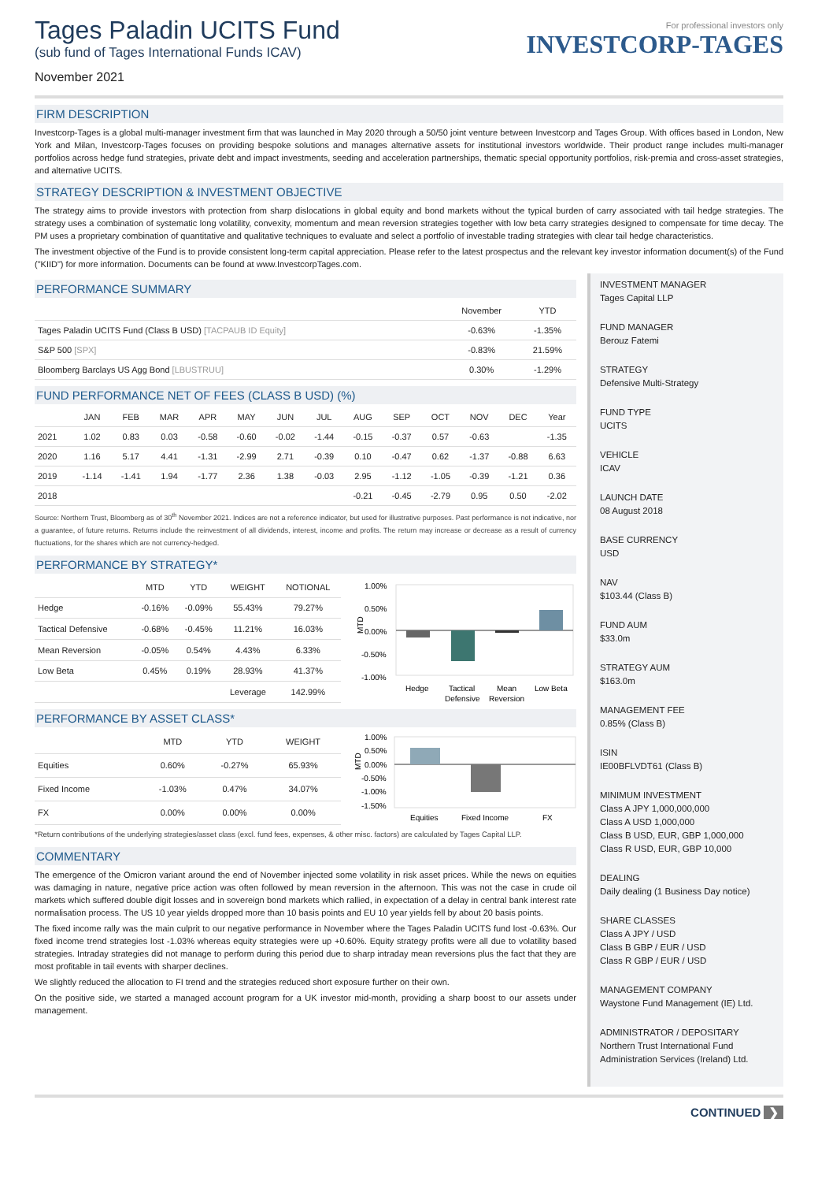Tages Paladin UCITS Fund
(sub fund of Tages International Funds ICAV)
November 2021
For professional investors only
INVESTCORP-TAGES
FIRM DESCRIPTION
Investcorp-Tages is a global multi-manager investment firm that was launched in May 2020 through a 50/50 joint venture between Investcorp and Tages Group. With offices based in London, New York and Milan, Investcorp-Tages focuses on providing bespoke solutions and manages alternative assets for institutional investors worldwide. Their product range includes multi-manager portfolios across hedge fund strategies, private debt and impact investments, seeding and acceleration partnerships, thematic special opportunity portfolios, risk-premia and cross-asset strategies, and alternative UCITS.
STRATEGY DESCRIPTION & INVESTMENT OBJECTIVE
The strategy aims to provide investors with protection from sharp dislocations in global equity and bond markets without the typical burden of carry associated with tail hedge strategies. The strategy uses a combination of systematic long volatility, convexity, momentum and mean reversion strategies together with low beta carry strategies designed to compensate for time decay. The PM uses a proprietary combination of quantitative and qualitative techniques to evaluate and select a portfolio of investable trading strategies with clear tail hedge characteristics.
The investment objective of the Fund is to provide consistent long-term capital appreciation. Please refer to the latest prospectus and the relevant key investor information document(s) of the Fund ("KIID") for more information. Documents can be found at www.InvestcorpTages.com.
PERFORMANCE SUMMARY
| | November | YTD |
| --- | --- | --- |
| Tages Paladin UCITS Fund (Class B USD) [TACPAUB ID Equity] | -0.63% | -1.35% |
| S&P 500 [SPX] | -0.83% | 21.59% |
| Bloomberg Barclays US Agg Bond [LBUSTRUU] | 0.30% | -1.29% |
FUND PERFORMANCE NET OF FEES (CLASS B USD) (%)
| | JAN | FEB | MAR | APR | MAY | JUN | JUL | AUG | SEP | OCT | NOV | DEC | Year |
| --- | --- | --- | --- | --- | --- | --- | --- | --- | --- | --- | --- | --- | --- |
| 2021 | 1.02 | 0.83 | 0.03 | -0.58 | -0.60 | -0.02 | -1.44 | -0.15 | -0.37 | 0.57 | -0.63 | | -1.35 |
| 2020 | 1.16 | 5.17 | 4.41 | -1.31 | -2.99 | 2.71 | -0.39 | 0.10 | -0.47 | 0.62 | -1.37 | -0.88 | 6.63 |
| 2019 | -1.14 | -1.41 | 1.94 | -1.77 | 2.36 | 1.38 | -0.03 | 2.95 | -1.12 | -1.05 | -0.39 | -1.21 | 0.36 |
| 2018 | | | | | | | | -0.21 | -0.45 | -2.79 | 0.95 | 0.50 | -2.02 |
Source: Northern Trust, Bloomberg as of 30<sup>th</sup> November 2021. Indices are not a reference indicator, but used for illustrative purposes. Past performance is not indicative, nor a guarantee, of future returns. Returns include the reinvestment of all dividends, interest, income and profits. The return may increase or decrease as a result of currency fluctuations, for the shares which are not currency-hedged.
PERFORMANCE BY STRATEGY*
| | MTD | YTD | WEIGHT | NOTIONAL |
| --- | --- | --- | --- | --- |
| Hedge | -0.16% | -0.09% | 55.43% | 79.27% |
| Tactical Defensive | -0.68% | -0.45% | 11.21% | 16.03% |
| Mean Reversion | -0.05% | 0.54% | 4.43% | 6.33% |
| Low Beta | 0.45% | 0.19% | 28.93% | 41.37% |
| | | | Leverage | 142.99% |
1.00%
0.50%
0.00%
-0.50%
-1.00%
MTD
Hedge
Tactical
Defensive
Mean
Reversion
Low Beta
PERFORMANCE BY ASSET CLASS*
| | MTD | YTD | WEIGHT |
| --- | --- | --- | --- |
| Equities | 0.60% | -0.27% | 65.93% |
| Fixed Income | -1.03% | 0.47% | 34.07% |
| FX | 0.00% | 0.00% | 0.00% |
1.00%
0.50%
0.00%
-0.50%
-1.00%
-1.50%
MTD
Equities
Fixed Income
FX
*Return contributions of the underlying strategies/asset class (excl. fund fees, expenses, & other misc. factors) are calculated by Tages Capital LLP.
COMMENTARY
The emergence of the Omicron variant around the end of November injected some volatility in risk asset prices. While the news on equities was damaging in nature, negative price action was often followed by mean reversion in the afternoon. This was not the case in crude oil markets which suffered double digit losses and in sovereign bond markets which rallied, in expectation of a delay in central bank interest rate normalisation process. The US 10 year yields dropped more than 10 basis points and EU 10 year yields fell by about 20 basis points.
The fixed income rally was the main culprit to our negative performance in November where the Tages Paladin UCITS fund lost -0.63%. Our fixed income trend strategies lost -1.03% whereas equity strategies were up +0.60%. Equity strategy profits were all due to volatility based strategies. Intraday strategies did not manage to perform during this period due to sharp intraday mean reversions plus the fact that they are most profitable in tail events with sharper declines.
We slightly reduced the allocation to FI trend and the strategies reduced short exposure further on their own.
On the positive side, we started a managed account program for a UK investor mid-month, providing a sharp boost to our assets under management.
INVESTMENT MANAGER
Tages Capital LLP
FUND MANAGER
Berouz Fatemi
STRATEGY
Defensive Multi-Strategy
FUND TYPE
UCITS
VEHICLE
ICAV
LAUNCH DATE
08 August 2018
BASE CURRENCY
USD
NAV
$103.44 (Class B)
FUND AUM
$33.0m
STRATEGY AUM
$163.0m
MANAGEMENT FEE
0.85% (Class B)
ISIN
IE00BFLVDT61 (Class B)
MINIMUM INVESTMENT
Class A JPY 1,000,000,000
Class A USD 1,000,000
Class B USD, EUR, GBP 1,000,000
Class R USD, EUR, GBP 10,000
DEALING
Daily dealing (1 Business Day notice)
SHARE CLASSES
Class A JPY / USD
Class B GBP / EUR / USD
Class R GBP / EUR / USD
MANAGEMENT COMPANY
Waystone Fund Management (IE) Ltd.
ADMINISTRATOR / DEPOSITARY
Northern Trust International Fund Administration Services (Ireland) Ltd.
CONTINUED ❯